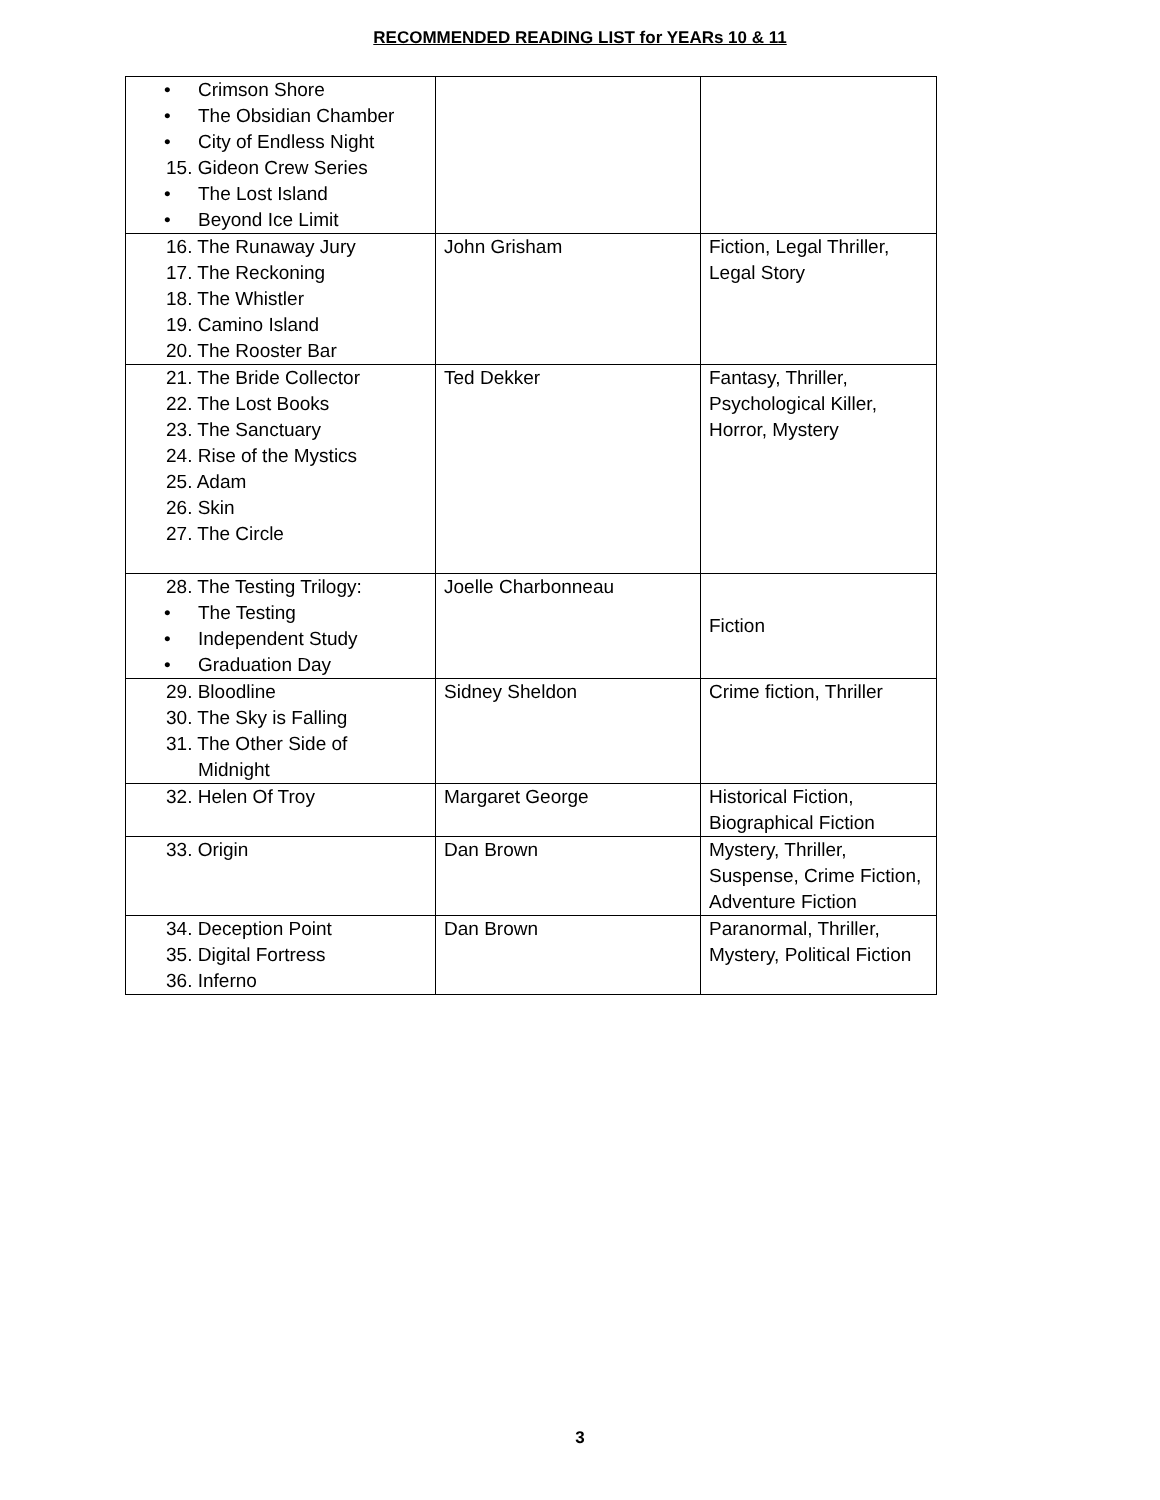RECOMMENDED READING LIST for YEARs 10 & 11
| • Crimson Shore • The Obsidian Chamber • City of Endless Night 15. Gideon Crew Series • The Lost Island • Beyond Ice Limit | | |
| 16. The Runaway Jury 17. The Reckoning 18. The Whistler 19. Camino Island 20. The Rooster Bar | John Grisham | Fiction, Legal Thriller, Legal Story |
| 21. The Bride Collector 22. The Lost Books 23. The Sanctuary 24. Rise of the Mystics 25. Adam 26. Skin 27. The Circle | Ted Dekker | Fantasy, Thriller, Psychological Killer, Horror, Mystery |
| 28. The Testing Trilogy: • The Testing • Independent Study • Graduation Day | Joelle Charbonneau | Fiction |
| 29. Bloodline 30. The Sky is Falling 31. The Other Side of Midnight | Sidney Sheldon | Crime fiction, Thriller |
| 32. Helen Of Troy | Margaret George | Historical Fiction, Biographical Fiction |
| 33. Origin | Dan Brown | Mystery, Thriller, Suspense, Crime Fiction, Adventure Fiction |
| 34. Deception Point 35. Digital Fortress 36. Inferno | Dan Brown | Paranormal, Thriller, Mystery, Political Fiction |
3